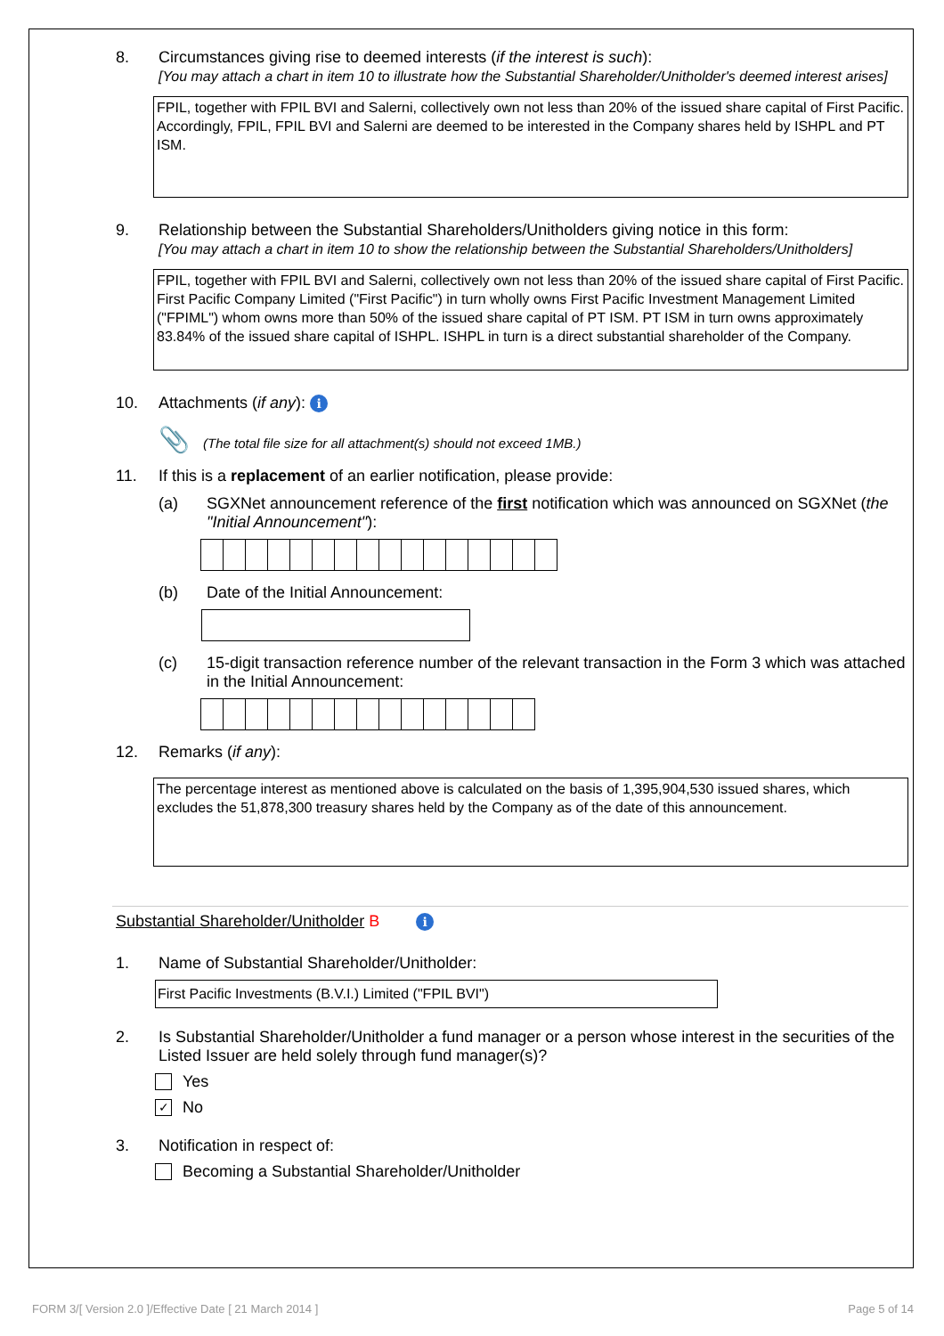8. Circumstances giving rise to deemed interests (if the interest is such):
[You may attach a chart in item 10 to illustrate how the Substantial Shareholder/Unitholder's deemed interest arises]
FPIL, together with FPIL BVI and Salerni, collectively own not less than 20% of the issued share capital of First Pacific. Accordingly, FPIL, FPIL BVI and Salerni are deemed to be interested in the Company shares held by ISHPL and PT ISM.
9. Relationship between the Substantial Shareholders/Unitholders giving notice in this form:
[You may attach a chart in item 10 to show the relationship between the Substantial Shareholders/Unitholders]
FPIL, together with FPIL BVI and Salerni, collectively own not less than 20% of the issued share capital of First Pacific. First Pacific Company Limited ("First Pacific") in turn wholly owns First Pacific Investment Management Limited ("FPIML") whom owns more than 50% of the issued share capital of PT ISM. PT ISM in turn owns approximately 83.84% of the issued share capital of ISHPL. ISHPL in turn is a direct substantial shareholder of the Company.
10. Attachments (if any): i
📎 (The total file size for all attachment(s) should not exceed 1MB.)
11. If this is a replacement of an earlier notification, please provide:
(a) SGXNet announcement reference of the first notification which was announced on SGXNet (the "Initial Announcement"):
(b) Date of the Initial Announcement:
(c) 15-digit transaction reference number of the relevant transaction in the Form 3 which was attached in the Initial Announcement:
12. Remarks (if any):
The percentage interest as mentioned above is calculated on the basis of 1,395,904,530 issued shares, which excludes the 51,878,300 treasury shares held by the Company as of the date of this announcement.
Substantial Shareholder/Unitholder B i
1. Name of Substantial Shareholder/Unitholder:
First Pacific Investments (B.V.I.) Limited ("FPIL BVI")
2. Is Substantial Shareholder/Unitholder a fund manager or a person whose interest in the securities of the Listed Issuer are held solely through fund manager(s)?
Yes
✓
No
3. Notification in respect of:
Becoming a Substantial Shareholder/Unitholder
FORM 3/[ Version 2.0 ]/Effective Date [ 21 March 2014 ] Page 5 of 14